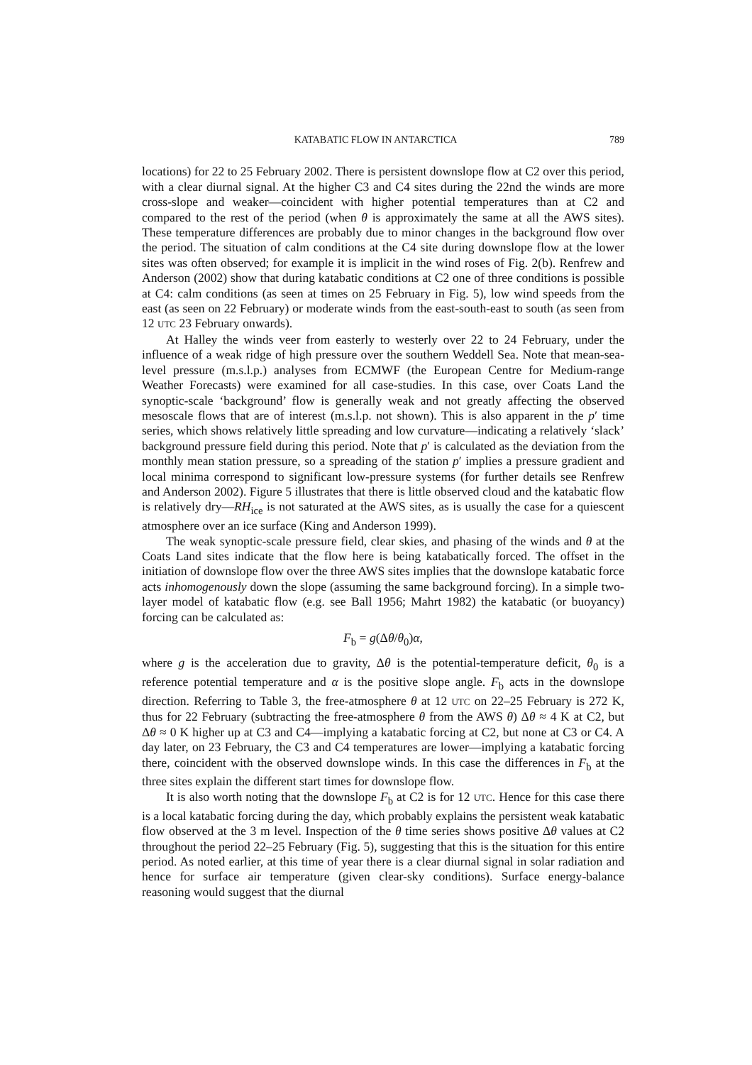KATABATIC FLOW IN ANTARCTICA 789
locations) for 22 to 25 February 2002. There is persistent downslope flow at C2 over this period, with a clear diurnal signal. At the higher C3 and C4 sites during the 22nd the winds are more cross-slope and weaker—coincident with higher potential temperatures than at C2 and compared to the rest of the period (when θ is approximately the same at all the AWS sites). These temperature differences are probably due to minor changes in the background flow over the period. The situation of calm conditions at the C4 site during downslope flow at the lower sites was often observed; for example it is implicit in the wind roses of Fig. 2(b). Renfrew and Anderson (2002) show that during katabatic conditions at C2 one of three conditions is possible at C4: calm conditions (as seen at times on 25 February in Fig. 5), low wind speeds from the east (as seen on 22 February) or moderate winds from the east-south-east to south (as seen from 12 UTC 23 February onwards).
At Halley the winds veer from easterly to westerly over 22 to 24 February, under the influence of a weak ridge of high pressure over the southern Weddell Sea. Note that mean-sea-level pressure (m.s.l.p.) analyses from ECMWF (the European Centre for Medium-range Weather Forecasts) were examined for all case-studies. In this case, over Coats Land the synoptic-scale ‘background’ flow is generally weak and not greatly affecting the observed mesoscale flows that are of interest (m.s.l.p. not shown). This is also apparent in the p′ time series, which shows relatively little spreading and low curvature—indicating a relatively ‘slack’ background pressure field during this period. Note that p′ is calculated as the deviation from the monthly mean station pressure, so a spreading of the station p′ implies a pressure gradient and local minima correspond to significant low-pressure systems (for further details see Renfrew and Anderson 2002). Figure 5 illustrates that there is little observed cloud and the katabatic flow is relatively dry—RH<sub>ice</sub> is not saturated at the AWS sites, as is usually the case for a quiescent atmosphere over an ice surface (King and Anderson 1999).
The weak synoptic-scale pressure field, clear skies, and phasing of the winds and θ at the Coats Land sites indicate that the flow here is being katabatically forced. The offset in the initiation of downslope flow over the three AWS sites implies that the downslope katabatic force acts inhomogenously down the slope (assuming the same background forcing). In a simple two-layer model of katabatic flow (e.g. see Ball 1956; Mahrt 1982) the katabatic (or buoyancy) forcing can be calculated as:
F<sub>b</sub> = g(Δθ/θ<sub>0</sub>)α,
where g is the acceleration due to gravity, Δθ is the potential-temperature deficit, θ<sub>0</sub> is a reference potential temperature and α is the positive slope angle. F<sub>b</sub> acts in the downslope direction. Referring to Table 3, the free-atmosphere θ at 12 UTC on 22–25 February is 272 K, thus for 22 February (subtracting the free-atmosphere θ from the AWS θ) Δθ ≈ 4 K at C2, but Δθ ≈ 0 K higher up at C3 and C4—implying a katabatic forcing at C2, but none at C3 or C4. A day later, on 23 February, the C3 and C4 temperatures are lower—implying a katabatic forcing there, coincident with the observed downslope winds. In this case the differences in F<sub>b</sub> at the three sites explain the different start times for downslope flow.
It is also worth noting that the downslope F<sub>b</sub> at C2 is for 12 UTC. Hence for this case there is a local katabatic forcing during the day, which probably explains the persistent weak katabatic flow observed at the 3 m level. Inspection of the θ time series shows positive Δθ values at C2 throughout the period 22–25 February (Fig. 5), suggesting that this is the situation for this entire period. As noted earlier, at this time of year there is a clear diurnal signal in solar radiation and hence for surface air temperature (given clear-sky conditions). Surface energy-balance reasoning would suggest that the diurnal